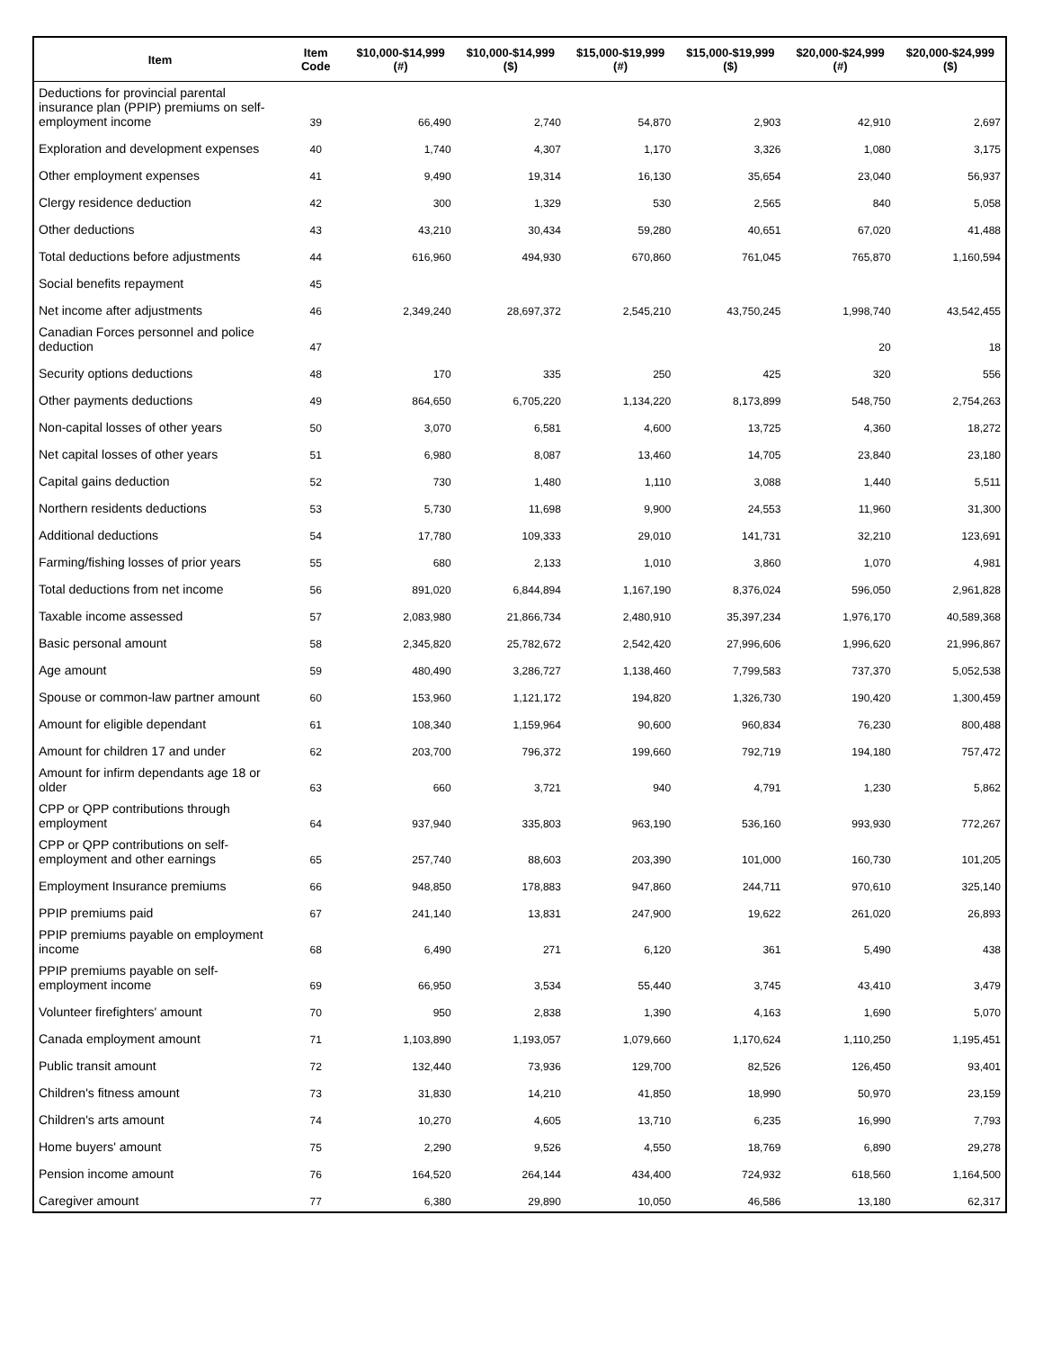| Item | Item Code | $10,000-$14,999 (#) | $10,000-$14,999 ($) | $15,000-$19,999 (#) | $15,000-$19,999 ($) | $20,000-$24,999 (#) | $20,000-$24,999 ($) |
| --- | --- | --- | --- | --- | --- | --- | --- |
| Deductions for provincial parental insurance plan (PPIP) premiums on self-employment income | 39 | 66,490 | 2,740 | 54,870 | 2,903 | 42,910 | 2,697 |
| Exploration and development expenses | 40 | 1,740 | 4,307 | 1,170 | 3,326 | 1,080 | 3,175 |
| Other employment expenses | 41 | 9,490 | 19,314 | 16,130 | 35,654 | 23,040 | 56,937 |
| Clergy residence deduction | 42 | 300 | 1,329 | 530 | 2,565 | 840 | 5,058 |
| Other deductions | 43 | 43,210 | 30,434 | 59,280 | 40,651 | 67,020 | 41,488 |
| Total deductions before adjustments | 44 | 616,960 | 494,930 | 670,860 | 761,045 | 765,870 | 1,160,594 |
| Social benefits repayment | 45 | | | | | | |
| Net income after adjustments | 46 | 2,349,240 | 28,697,372 | 2,545,210 | 43,750,245 | 1,998,740 | 43,542,455 |
| Canadian Forces personnel and police deduction | 47 | | | | | 20 | 18 |
| Security options deductions | 48 | 170 | 335 | 250 | 425 | 320 | 556 |
| Other payments deductions | 49 | 864,650 | 6,705,220 | 1,134,220 | 8,173,899 | 548,750 | 2,754,263 |
| Non-capital losses of other years | 50 | 3,070 | 6,581 | 4,600 | 13,725 | 4,360 | 18,272 |
| Net capital losses of other years | 51 | 6,980 | 8,087 | 13,460 | 14,705 | 23,840 | 23,180 |
| Capital gains deduction | 52 | 730 | 1,480 | 1,110 | 3,088 | 1,440 | 5,511 |
| Northern residents deductions | 53 | 5,730 | 11,698 | 9,900 | 24,553 | 11,960 | 31,300 |
| Additional deductions | 54 | 17,780 | 109,333 | 29,010 | 141,731 | 32,210 | 123,691 |
| Farming/fishing losses of prior years | 55 | 680 | 2,133 | 1,010 | 3,860 | 1,070 | 4,981 |
| Total deductions from net income | 56 | 891,020 | 6,844,894 | 1,167,190 | 8,376,024 | 596,050 | 2,961,828 |
| Taxable income assessed | 57 | 2,083,980 | 21,866,734 | 2,480,910 | 35,397,234 | 1,976,170 | 40,589,368 |
| Basic personal amount | 58 | 2,345,820 | 25,782,672 | 2,542,420 | 27,996,606 | 1,996,620 | 21,996,867 |
| Age amount | 59 | 480,490 | 3,286,727 | 1,138,460 | 7,799,583 | 737,370 | 5,052,538 |
| Spouse or common-law partner amount | 60 | 153,960 | 1,121,172 | 194,820 | 1,326,730 | 190,420 | 1,300,459 |
| Amount for eligible dependant | 61 | 108,340 | 1,159,964 | 90,600 | 960,834 | 76,230 | 800,488 |
| Amount for children 17 and under | 62 | 203,700 | 796,372 | 199,660 | 792,719 | 194,180 | 757,472 |
| Amount for infirm dependants age 18 or older | 63 | 660 | 3,721 | 940 | 4,791 | 1,230 | 5,862 |
| CPP or QPP contributions through employment | 64 | 937,940 | 335,803 | 963,190 | 536,160 | 993,930 | 772,267 |
| CPP or QPP contributions on self-employment and other earnings | 65 | 257,740 | 88,603 | 203,390 | 101,000 | 160,730 | 101,205 |
| Employment Insurance premiums | 66 | 948,850 | 178,883 | 947,860 | 244,711 | 970,610 | 325,140 |
| PPIP premiums paid | 67 | 241,140 | 13,831 | 247,900 | 19,622 | 261,020 | 26,893 |
| PPIP premiums payable on employment income | 68 | 6,490 | 271 | 6,120 | 361 | 5,490 | 438 |
| PPIP premiums payable on self-employment income | 69 | 66,950 | 3,534 | 55,440 | 3,745 | 43,410 | 3,479 |
| Volunteer firefighters' amount | 70 | 950 | 2,838 | 1,390 | 4,163 | 1,690 | 5,070 |
| Canada employment amount | 71 | 1,103,890 | 1,193,057 | 1,079,660 | 1,170,624 | 1,110,250 | 1,195,451 |
| Public transit amount | 72 | 132,440 | 73,936 | 129,700 | 82,526 | 126,450 | 93,401 |
| Children's fitness amount | 73 | 31,830 | 14,210 | 41,850 | 18,990 | 50,970 | 23,159 |
| Children's arts amount | 74 | 10,270 | 4,605 | 13,710 | 6,235 | 16,990 | 7,793 |
| Home buyers' amount | 75 | 2,290 | 9,526 | 4,550 | 18,769 | 6,890 | 29,278 |
| Pension income amount | 76 | 164,520 | 264,144 | 434,400 | 724,932 | 618,560 | 1,164,500 |
| Caregiver amount | 77 | 6,380 | 29,890 | 10,050 | 46,586 | 13,180 | 62,317 |